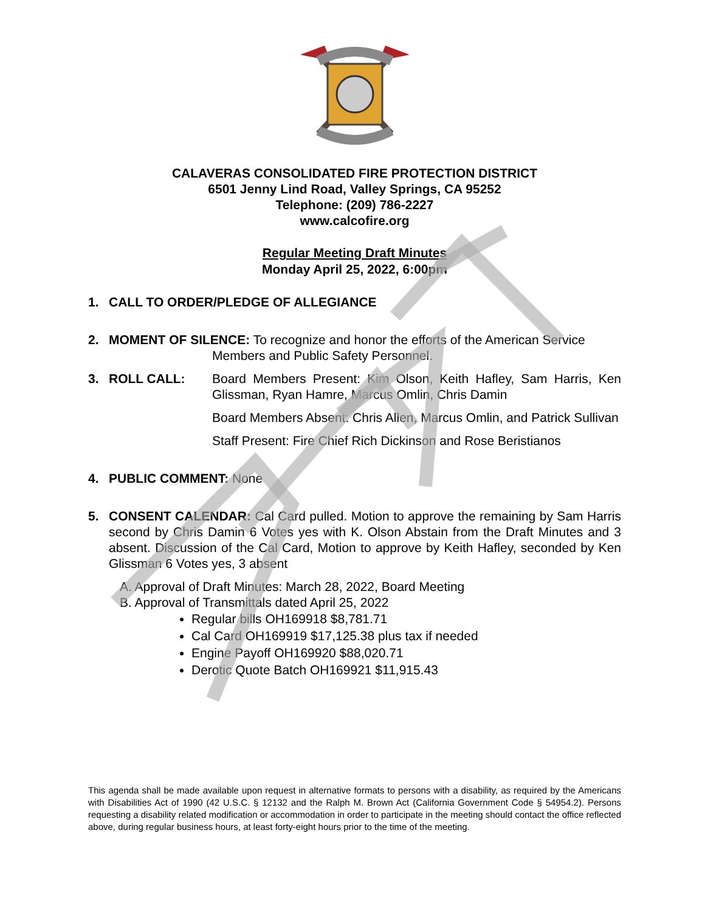CALAVERAS CONSOLIDATED FIRE PROTECTION DISTRICT
6501 Jenny Lind Road, Valley Springs, CA 95252
Telephone: (209) 786-2227
www.calcofire.org
Regular Meeting Draft Minutes
Monday April 25, 2022, 6:00pm
1. CALL TO ORDER/PLEDGE OF ALLEGIANCE
2. MOMENT OF SILENCE: To recognize and honor the efforts of the American Service
Members and Public Safety Personnel.
3. ROLL CALL: Board Members Present: Kim Olson, Keith Hafley, Sam Harris, Ken Glissman, Ryan Hamre, Marcus Omlin, Chris Damin
Board Members Absent: Chris Allen, Marcus Omlin, and Patrick Sullivan
Staff Present: Fire Chief Rich Dickinson and Rose Beristianos
4. PUBLIC COMMENT: None
5. CONSENT CALENDAR: Cal Card pulled. Motion to approve the remaining by Sam Harris second by Chris Damin 6 Votes yes with K. Olson Abstain from the Draft Minutes and 3 absent. Discussion of the Cal Card, Motion to approve by Keith Hafley, seconded by Ken Glissman 6 Votes yes, 3 absent
A. Approval of Draft Minutes: March 28, 2022, Board Meeting
B. Approval of Transmittals dated April 25, 2022
Regular bills OH169918 $8,781.71
Cal Card OH169919 $17,125.38 plus tax if needed
Engine Payoff OH169920 $88,020.71
Derotic Quote Batch OH169921 $11,915.43
This agenda shall be made available upon request in alternative formats to persons with a disability, as required by the Americans with Disabilities Act of 1990 (42 U.S.C. § 12132 and the Ralph M. Brown Act (California Government Code § 54954.2). Persons requesting a disability related modification or accommodation in order to participate in the meeting should contact the office reflected above, during regular business hours, at least forty-eight hours prior to the time of the meeting.